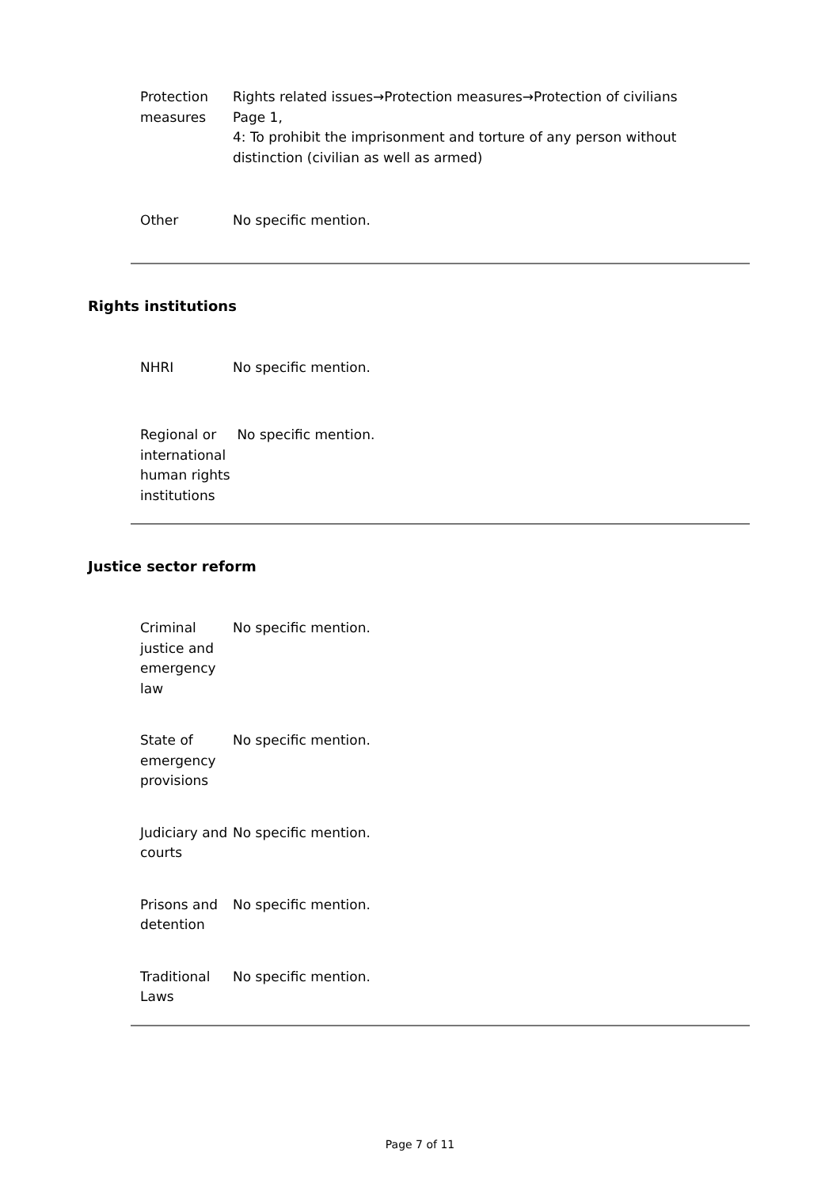| Protection measures | Rights related issues→Protection measures→Protection of civilians Page 1, 4: To prohibit the imprisonment and torture of any person without distinction (civilian as well as armed) |
| Other | No specific mention. |
Rights institutions
| NHRI | No specific mention. |
| Regional or international human rights institutions | No specific mention. |
Justice sector reform
| Criminal justice and emergency law | No specific mention. |
| State of emergency provisions | No specific mention. |
| Judiciary and courts | No specific mention. |
| Prisons and detention | No specific mention. |
| Traditional Laws | No specific mention. |
Page 7 of 11